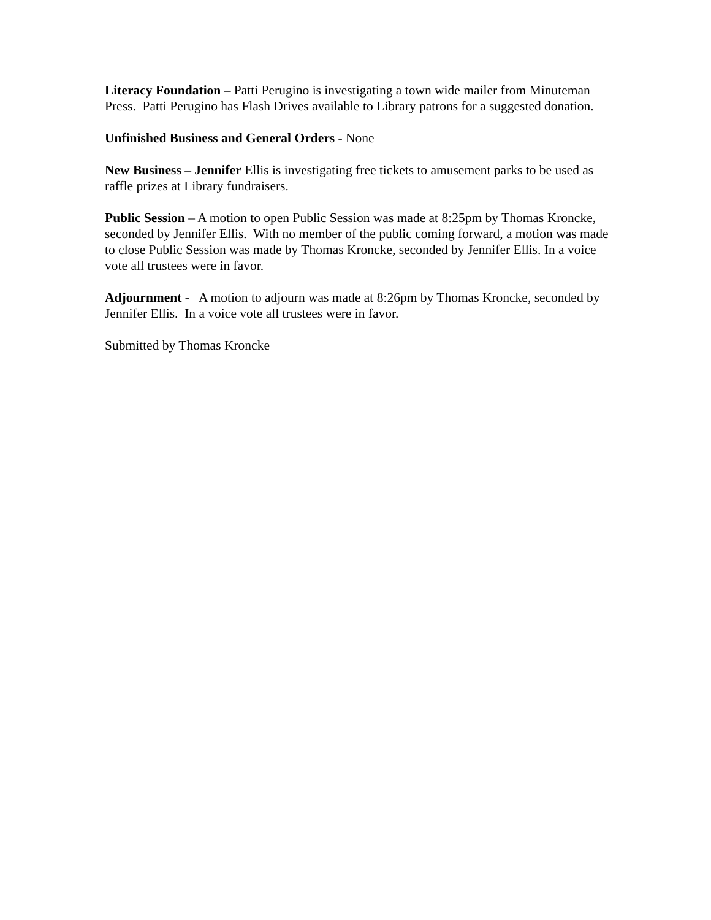Literacy Foundation – Patti Perugino is investigating a town wide mailer from Minuteman Press. Patti Perugino has Flash Drives available to Library patrons for a suggested donation.
Unfinished Business and General Orders - None
New Business – Jennifer Ellis is investigating free tickets to amusement parks to be used as raffle prizes at Library fundraisers.
Public Session – A motion to open Public Session was made at 8:25pm by Thomas Kroncke, seconded by Jennifer Ellis. With no member of the public coming forward, a motion was made to close Public Session was made by Thomas Kroncke, seconded by Jennifer Ellis. In a voice vote all trustees were in favor.
Adjournment - A motion to adjourn was made at 8:26pm by Thomas Kroncke, seconded by Jennifer Ellis. In a voice vote all trustees were in favor.
Submitted by Thomas Kroncke